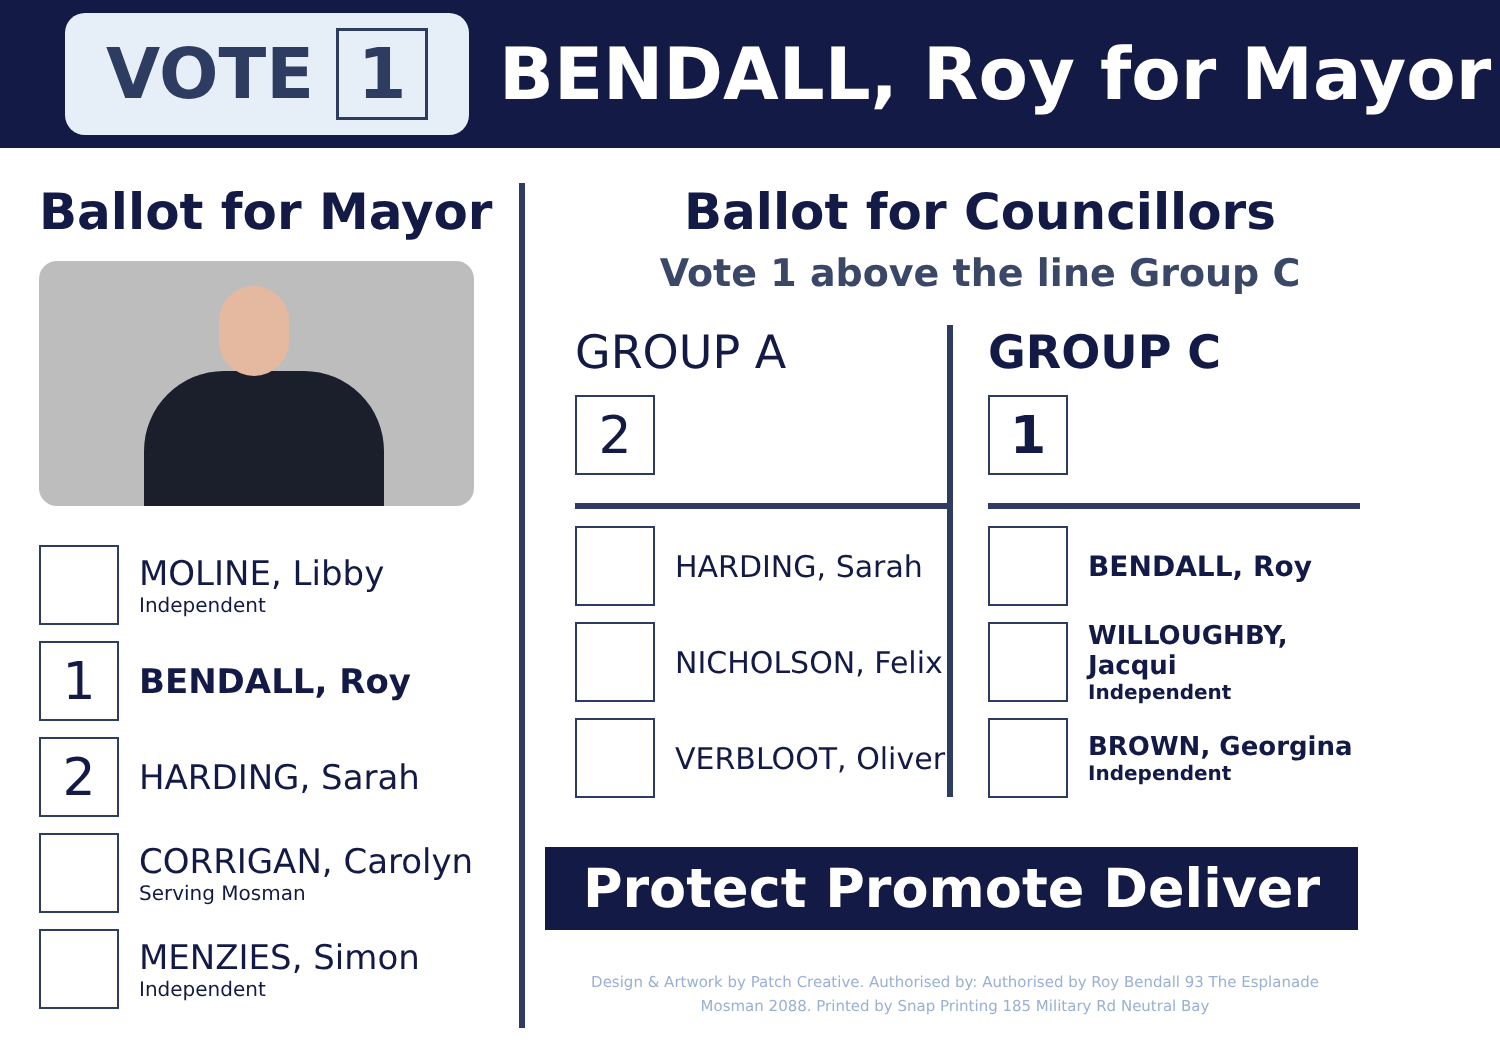VOTE 1
BENDALL, Roy for Mayor
Ballot for Mayor
MOLINE, Libby
Independent
1
BENDALL, Roy
2
HARDING, Sarah
CORRIGAN, Carolyn
Serving Mosman
MENZIES, Simon
Independent
Ballot for Councillors
Vote 1 above the line Group C
GROUP A
2
HARDING, Sarah
NICHOLSON, Felix
VERBLOOT, Oliver
GROUP C
1
BENDALL, Roy
WILLOUGHBY, Jacqui
Independent
BROWN, Georgina
Independent
Protect Promote Deliver
Design & Artwork by Patch Creative. Authorised by: Authorised by Roy Bendall 93 The Esplanade Mosman 2088. Printed by Snap Printing 185 Military Rd Neutral Bay